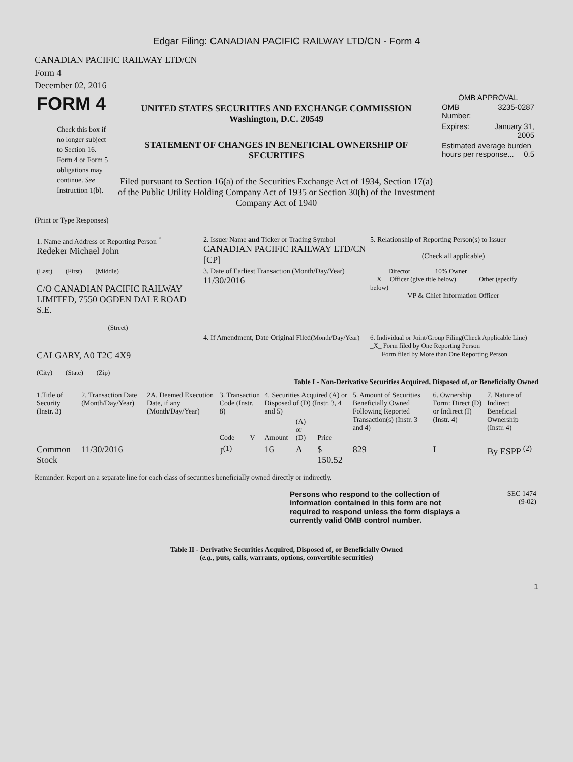Edgar Filing: CANADIAN PACIFIC RAILWAY LTD/CN - Form 4
CANADIAN PACIFIC RAILWAY LTD/CN
Form 4
December 02, 2016
| FORM 4 Check this box if no longer subject to Section 16. Form 4 or Form 5 obligations may continue. See Instruction 1(b). | UNITED STATES SECURITIES AND EXCHANGE COMMISSION Washington, D.C. 20549 STATEMENT OF CHANGES IN BENEFICIAL OWNERSHIP OF SECURITIES Filed pursuant to Section 16(a) of the Securities Exchange Act of 1934, Section 17(a) of the Public Utility Holding Company Act of 1935 or Section 30(h) of the Investment Company Act of 1940 | OMB APPROVAL / OMB Number: / 3235-0287 / / Expires: / January 31, 2005 / / Estimated average burden hours per response... 0.5 / / |
(Print or Type Responses)
| 1. Name and Address of Reporting Person <sup>*</sup> Redeker Michael John | 2. Issuer Name and Ticker or Trading Symbol CANADIAN PACIFIC RAILWAY LTD/CN [CP] | 5. Relationship of Reporting Person(s) to Issuer (Check all applicable) |
| (Last) (First) (Middle) C/O CANADIAN PACIFIC RAILWAY LIMITED, 7550 OGDEN DALE ROAD S.E. (Street) | 3. Date of Earliest Transaction (Month/Day/Year) 11/30/2016 | _____ Director _____ 10% Owner __X__ Officer (give title below) _____ Other (specify below) VP & Chief Information Officer |
| CALGARY, A0 T2C 4X9 (City) (State) (Zip) | 4. If Amendment, Date Original Filed (Month/Day/Year) | 6. Individual or Joint/Group Filing(Check Applicable Line) _X_ Form filed by One Reporting Person ___ Form filed by More than One Reporting Person |
Table I - Non-Derivative Securities Acquired, Disposed of, or Beneficially Owned
| 1.Title of Security (Instr. 3) | 2. Transaction Date (Month/Day/Year) | 2A. Deemed Execution Date, if any (Month/Day/Year) | 3. Transaction Code (Instr. 8) | | 4. Securities Acquired (A) or Disposed of (D) (Instr. 3, 4 and 5) | | | 5. Amount of Securities Beneficially Owned Following Reported Transaction(s) (Instr. 3 and 4) | 6. Ownership Form: Direct (D) or Indirect (I) (Instr. 4) | 7. Nature of Indirect Beneficial Ownership (Instr. 4) |
| --- | --- | --- | --- | --- | --- | --- | --- | --- | --- | --- |
| | | | Code | V | Amount | (A) or (D) | Price | | | |
| Common Stock | 11/30/2016 | | J<sup>(1)</sup> | | 16 | A | $ 150.52 | 829 | I | By ESPP <sup>(2)</sup> |
Reminder: Report on a separate line for each class of securities beneficially owned directly or indirectly.
| | Persons who respond to the collection of information contained in this form are not required to respond unless the form displays a currently valid OMB control number. | SEC 1474 (9-02) |
Table II - Derivative Securities Acquired, Disposed of, or Beneficially Owned
(e.g., puts, calls, warrants, options, convertible securities)
1